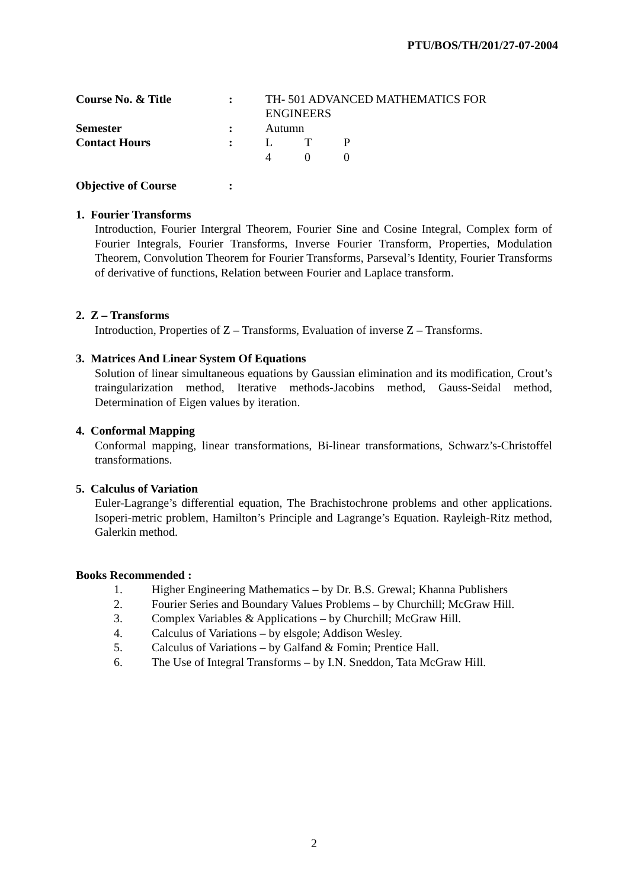PTU/BOS/TH/201/27-07-2004
| Course No. & Title | : | TH- 501 ADVANCED MATHEMATICS FOR ENGINEERS |
| Semester | : | Autumn |
| Contact Hours | : | L T P 4 0 0 |
| Objective of Course | : | |
1. Fourier Transforms
Introduction, Fourier Intergral Theorem, Fourier Sine and Cosine Integral, Complex form of Fourier Integrals, Fourier Transforms, Inverse Fourier Transform, Properties, Modulation Theorem, Convolution Theorem for Fourier Transforms, Parseval’s Identity, Fourier Transforms of derivative of functions, Relation between Fourier and Laplace transform.
2. Z – Transforms
Introduction, Properties of Z – Transforms, Evaluation of inverse Z – Transforms.
3. Matrices And Linear System Of Equations
Solution of linear simultaneous equations by Gaussian elimination and its modification, Crout’s traingularization method, Iterative methods-Jacobins method, Gauss-Seidal method, Determination of Eigen values by iteration.
4. Conformal Mapping
Conformal mapping, linear transformations, Bi-linear transformations, Schwarz’s-Christoffel transformations.
5. Calculus of Variation
Euler-Lagrange’s differential equation, The Brachistochrone problems and other applications. Isoperi-metric problem, Hamilton’s Principle and Lagrange’s Equation. Rayleigh-Ritz method, Galerkin method.
Books Recommended :
1. Higher Engineering Mathematics – by Dr. B.S. Grewal; Khanna Publishers
2. Fourier Series and Boundary Values Problems – by Churchill; McGraw Hill.
3. Complex Variables & Applications – by Churchill; McGraw Hill.
4. Calculus of Variations – by elsgole; Addison Wesley.
5. Calculus of Variations – by Galfand & Fomin; Prentice Hall.
6. The Use of Integral Transforms – by I.N. Sneddon, Tata McGraw Hill.
2